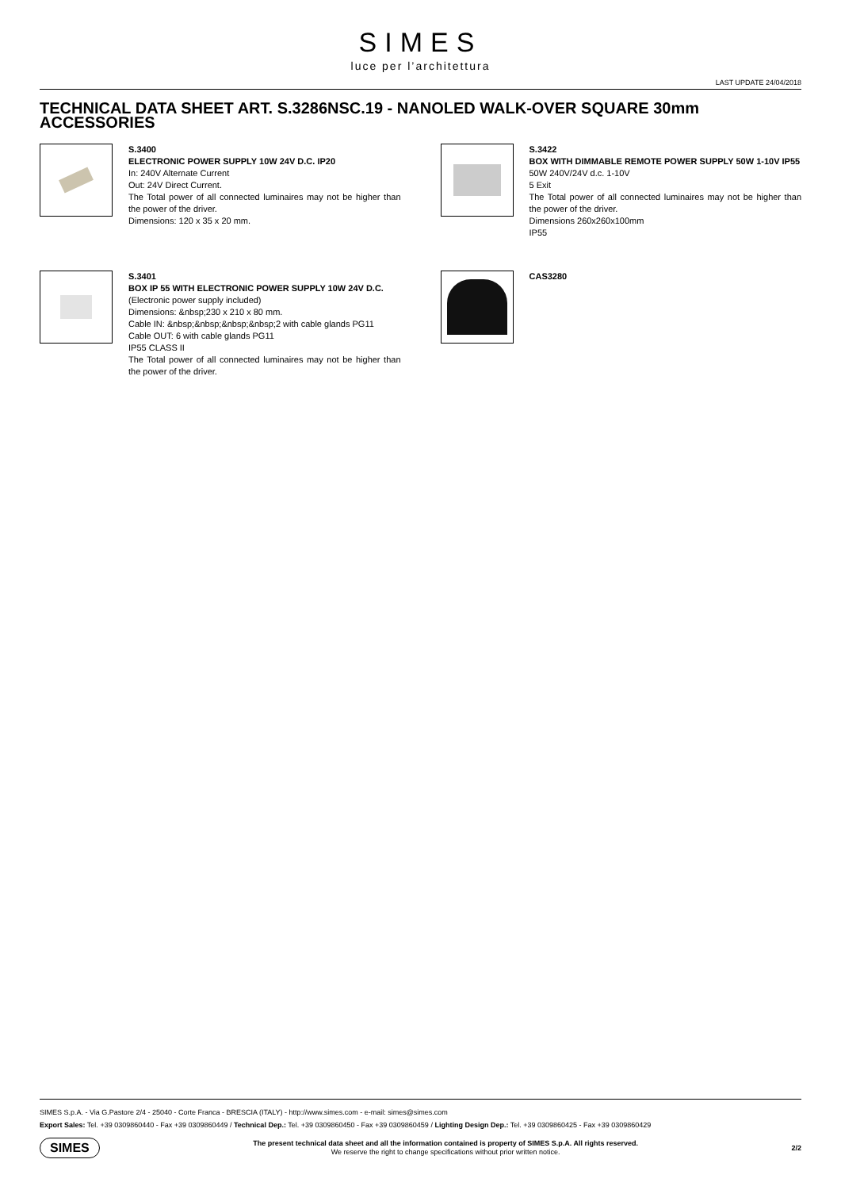SIMES
luce per l’architettura
LAST UPDATE 24/04/2018
TECHNICAL DATA SHEET ART. S.3286NSC.19 - NANOLED WALK-OVER SQUARE 30mm
ACCESSORIES
S.3400
ELECTRONIC POWER SUPPLY 10W 24V D.C. IP20
In: 240V Alternate Current
Out: 24V Direct Current.
The Total power of all connected luminaires may not be higher than the power of the driver.
Dimensions: 120 x 35 x 20 mm.
S.3422
BOX WITH DIMMABLE REMOTE POWER SUPPLY 50W 1-10V IP55
50W 240V/24V d.c. 1-10V
5 Exit
The Total power of all connected luminaires may not be higher than the power of the driver.
Dimensions 260x260x100mm
IP55
S.3401
BOX IP 55 WITH ELECTRONIC POWER SUPPLY 10W 24V D.C.
(Electronic power supply included)
Dimensions: &nbsp;230 x 210 x 80 mm.
Cable IN: &nbsp;&nbsp;&nbsp;&nbsp;2 with cable glands PG11
Cable OUT: 6 with cable glands PG11
IP55 CLASS II
The Total power of all connected luminaires may not be higher than the power of the driver.
CAS3280
SIMES S.p.A. - Via G.Pastore 2/4 - 25040 - Corte Franca - BRESCIA (ITALY) - http://www.simes.com - e-mail: simes@simes.com
Export Sales: Tel. +39 0309860440 - Fax +39 0309860449 / Technical Dep.: Tel. +39 0309860450 - Fax +39 0309860459 / Lighting Design Dep.: Tel. +39 0309860425 - Fax +39 0309860429
SIMES
The present technical data sheet and all the information contained is property of SIMES S.p.A. All rights reserved.
We reserve the right to change specifications without prior written notice.
2/2